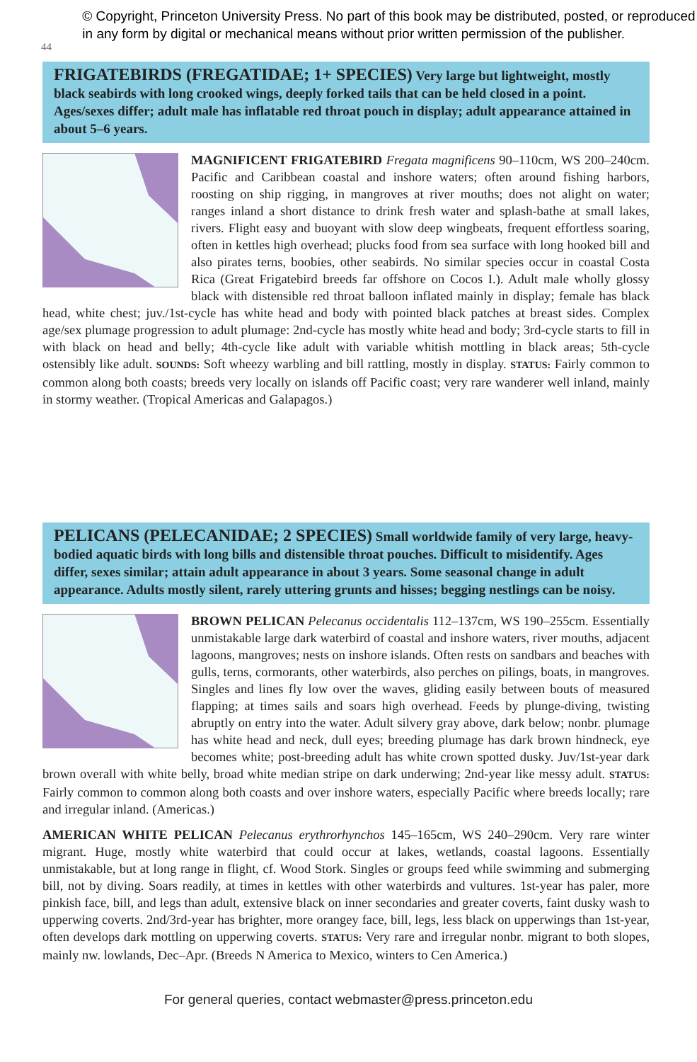44
© Copyright, Princeton University Press. No part of this book may be distributed, posted, or reproduced in any form by digital or mechanical means without prior written permission of the publisher.
FRIGATEBIRDS (FREGATIDAE; 1+ SPECIES) Very large but lightweight, mostly black seabirds with long crooked wings, deeply forked tails that can be held closed in a point. Ages/sexes differ; adult male has inflatable red throat pouch in display; adult appearance attained in about 5–6 years.
MAGNIFICENT FRIGATEBIRD Fregata magnificens 90–110cm, WS 200–240cm. Pacific and Caribbean coastal and inshore waters; often around fishing harbors, roosting on ship rigging, in mangroves at river mouths; does not alight on water; ranges inland a short distance to drink fresh water and splash-bathe at small lakes, rivers. Flight easy and buoyant with slow deep wingbeats, frequent effortless soaring, often in kettles high overhead; plucks food from sea surface with long hooked bill and also pirates terns, boobies, other seabirds. No similar species occur in coastal Costa Rica (Great Frigatebird breeds far offshore on Cocos I.). Adult male wholly glossy black with distensible red throat balloon inflated mainly in display; female has black head, white chest; juv./1st-cycle has white head and body with pointed black patches at breast sides. Complex age/sex plumage progression to adult plumage: 2nd-cycle has mostly white head and body; 3rd-cycle starts to fill in with black on head and belly; 4th-cycle like adult with variable whitish mottling in black areas; 5th-cycle ostensibly like adult. SOUNDS: Soft wheezy warbling and bill rattling, mostly in display. STATUS: Fairly common to common along both coasts; breeds very locally on islands off Pacific coast; very rare wanderer well inland, mainly in stormy weather. (Tropical Americas and Galapagos.)
PELICANS (PELECANIDAE; 2 SPECIES) Small worldwide family of very large, heavy-bodied aquatic birds with long bills and distensible throat pouches. Difficult to misidentify. Ages differ, sexes similar; attain adult appearance in about 3 years. Some seasonal change in adult appearance. Adults mostly silent, rarely uttering grunts and hisses; begging nestlings can be noisy.
BROWN PELICAN Pelecanus occidentalis 112–137cm, WS 190–255cm. Essentially unmistakable large dark waterbird of coastal and inshore waters, river mouths, adjacent lagoons, mangroves; nests on inshore islands. Often rests on sandbars and beaches with gulls, terns, cormorants, other waterbirds, also perches on pilings, boats, in mangroves. Singles and lines fly low over the waves, gliding easily between bouts of measured flapping; at times sails and soars high overhead. Feeds by plunge-diving, twisting abruptly on entry into the water. Adult silvery gray above, dark below; nonbr. plumage has white head and neck, dull eyes; breeding plumage has dark brown hindneck, eye becomes white; post-breeding adult has white crown spotted dusky. Juv/1st-year dark brown overall with white belly, broad white median stripe on dark underwing; 2nd-year like messy adult. STATUS: Fairly common to common along both coasts and over inshore waters, especially Pacific where breeds locally; rare and irregular inland. (Americas.)
AMERICAN WHITE PELICAN Pelecanus erythrorhynchos 145–165cm, WS 240–290cm. Very rare winter migrant. Huge, mostly white waterbird that could occur at lakes, wetlands, coastal lagoons. Essentially unmistakable, but at long range in flight, cf. Wood Stork. Singles or groups feed while swimming and submerging bill, not by diving. Soars readily, at times in kettles with other waterbirds and vultures. 1st-year has paler, more pinkish face, bill, and legs than adult, extensive black on inner secondaries and greater coverts, faint dusky wash to upperwing coverts. 2nd/3rd-year has brighter, more orangey face, bill, legs, less black on upperwings than 1st-year, often develops dark mottling on upperwing coverts. STATUS: Very rare and irregular nonbr. migrant to both slopes, mainly nw. lowlands, Dec–Apr. (Breeds N America to Mexico, winters to Cen America.)
For general queries, contact webmaster@press.princeton.edu